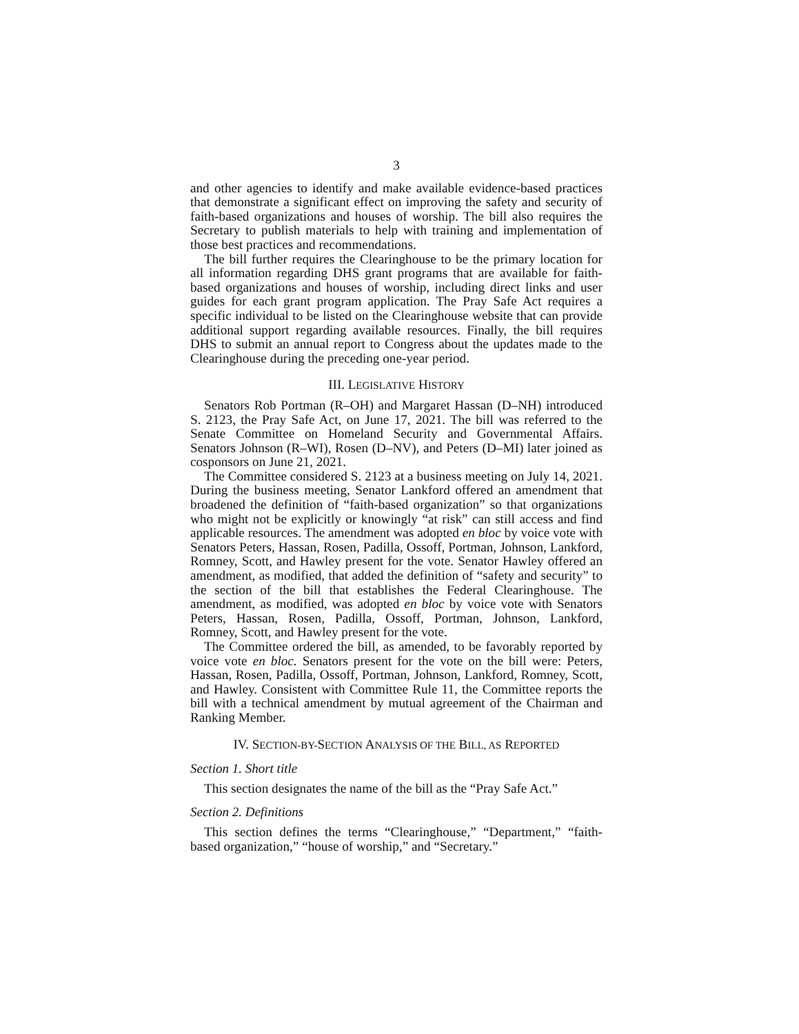3
and other agencies to identify and make available evidence-based practices that demonstrate a significant effect on improving the safety and security of faith-based organizations and houses of worship. The bill also requires the Secretary to publish materials to help with training and implementation of those best practices and recommendations.
The bill further requires the Clearinghouse to be the primary location for all information regarding DHS grant programs that are available for faith-based organizations and houses of worship, including direct links and user guides for each grant program application. The Pray Safe Act requires a specific individual to be listed on the Clearinghouse website that can provide additional support regarding available resources. Finally, the bill requires DHS to submit an annual report to Congress about the updates made to the Clearinghouse during the preceding one-year period.
III. LEGISLATIVE HISTORY
Senators Rob Portman (R–OH) and Margaret Hassan (D–NH) introduced S. 2123, the Pray Safe Act, on June 17, 2021. The bill was referred to the Senate Committee on Homeland Security and Governmental Affairs. Senators Johnson (R–WI), Rosen (D–NV), and Peters (D–MI) later joined as cosponsors on June 21, 2021.
The Committee considered S. 2123 at a business meeting on July 14, 2021. During the business meeting, Senator Lankford offered an amendment that broadened the definition of “faith-based organization” so that organizations who might not be explicitly or knowingly “at risk” can still access and find applicable resources. The amendment was adopted en bloc by voice vote with Senators Peters, Hassan, Rosen, Padilla, Ossoff, Portman, Johnson, Lankford, Romney, Scott, and Hawley present for the vote. Senator Hawley offered an amendment, as modified, that added the definition of “safety and security” to the section of the bill that establishes the Federal Clearinghouse. The amendment, as modified, was adopted en bloc by voice vote with Senators Peters, Hassan, Rosen, Padilla, Ossoff, Portman, Johnson, Lankford, Romney, Scott, and Hawley present for the vote.
The Committee ordered the bill, as amended, to be favorably reported by voice vote en bloc. Senators present for the vote on the bill were: Peters, Hassan, Rosen, Padilla, Ossoff, Portman, Johnson, Lankford, Romney, Scott, and Hawley. Consistent with Committee Rule 11, the Committee reports the bill with a technical amendment by mutual agreement of the Chairman and Ranking Member.
IV. SECTION-BY-SECTION ANALYSIS OF THE BILL, AS REPORTED
Section 1. Short title
This section designates the name of the bill as the “Pray Safe Act.”
Section 2. Definitions
This section defines the terms “Clearinghouse,” “Department,” “faith-based organization,” “house of worship,” and “Secretary.”